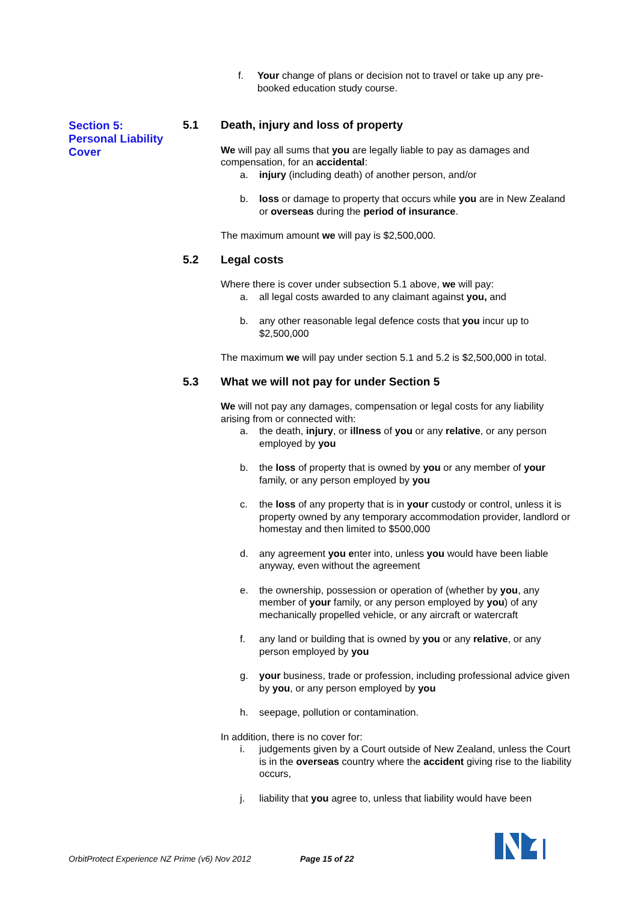f. Your change of plans or decision not to travel or take up any pre-booked education study course.
Section 5:
Personal Liability Cover
5.1 Death, injury and loss of property
We will pay all sums that you are legally liable to pay as damages and compensation, for an accidental:
a. injury (including death) of another person, and/or
b. loss or damage to property that occurs while you are in New Zealand or overseas during the period of insurance.
The maximum amount we will pay is $2,500,000.
5.2 Legal costs
Where there is cover under subsection 5.1 above, we will pay:
a. all legal costs awarded to any claimant against you, and
b. any other reasonable legal defence costs that you incur up to $2,500,000
The maximum we will pay under section 5.1 and 5.2 is $2,500,000 in total.
5.3 What we will not pay for under Section 5
We will not pay any damages, compensation or legal costs for any liability arising from or connected with:
a. the death, injury, or illness of you or any relative, or any person employed by you
b. the loss of property that is owned by you or any member of your family, or any person employed by you
c. the loss of any property that is in your custody or control, unless it is property owned by any temporary accommodation provider, landlord or homestay and then limited to $500,000
d. any agreement you enter into, unless you would have been liable anyway, even without the agreement
e. the ownership, possession or operation of (whether by you, any member of your family, or any person employed by you) of any mechanically propelled vehicle, or any aircraft or watercraft
f. any land or building that is owned by you or any relative, or any person employed by you
g. your business, trade or profession, including professional advice given by you, or any person employed by you
h. seepage, pollution or contamination.
In addition, there is no cover for:
i. judgements given by a Court outside of New Zealand, unless the Court is in the overseas country where the accident giving rise to the liability occurs,
j. liability that you agree to, unless that liability would have been
OrbitProtect Experience NZ Prime (v6) Nov 2012 Page 15 of 22